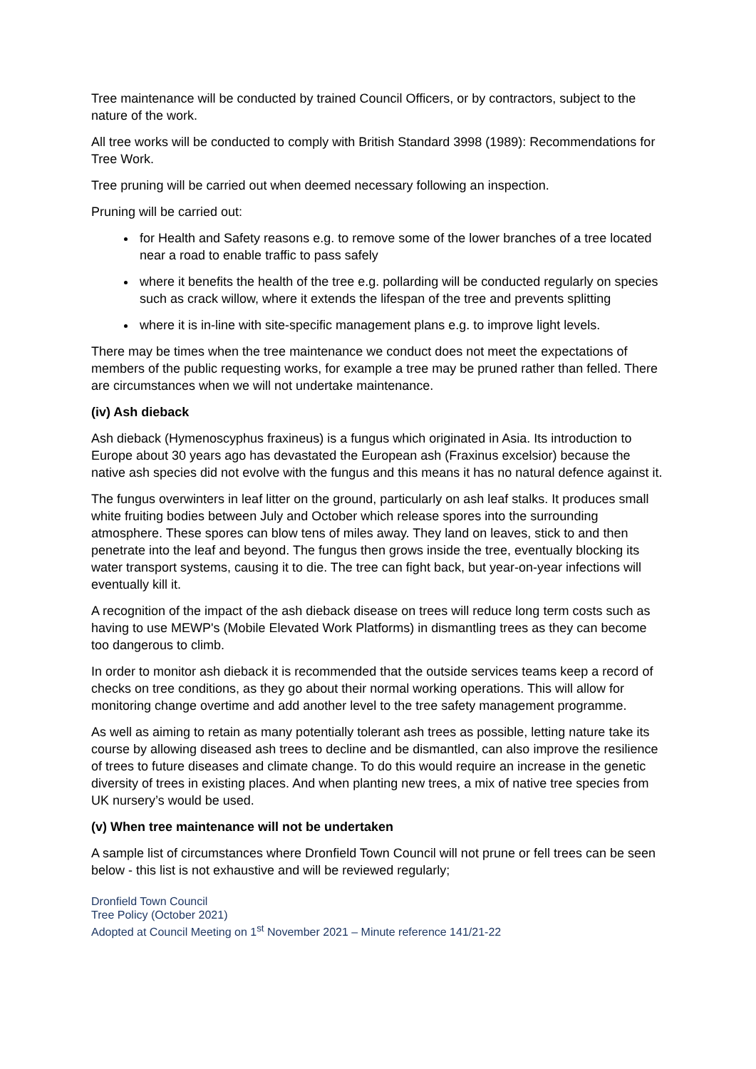Tree maintenance will be conducted by trained Council Officers, or by contractors, subject to the nature of the work.
All tree works will be conducted to comply with British Standard 3998 (1989): Recommendations for Tree Work.
Tree pruning will be carried out when deemed necessary following an inspection.
Pruning will be carried out:
for Health and Safety reasons e.g. to remove some of the lower branches of a tree located near a road to enable traffic to pass safely
where it benefits the health of the tree e.g. pollarding will be conducted regularly on species such as crack willow, where it extends the lifespan of the tree and prevents splitting
where it is in-line with site-specific management plans e.g. to improve light levels.
There may be times when the tree maintenance we conduct does not meet the expectations of members of the public requesting works, for example a tree may be pruned rather than felled. There are circumstances when we will not undertake maintenance.
(iv) Ash dieback
Ash dieback (Hymenoscyphus fraxineus) is a fungus which originated in Asia. Its introduction to Europe about 30 years ago has devastated the European ash (Fraxinus excelsior) because the native ash species did not evolve with the fungus and this means it has no natural defence against it.
The fungus overwinters in leaf litter on the ground, particularly on ash leaf stalks. It produces small white fruiting bodies between July and October which release spores into the surrounding atmosphere. These spores can blow tens of miles away. They land on leaves, stick to and then penetrate into the leaf and beyond. The fungus then grows inside the tree, eventually blocking its water transport systems, causing it to die. The tree can fight back, but year-on-year infections will eventually kill it.
A recognition of the impact of the ash dieback disease on trees will reduce long term costs such as having to use MEWP's (Mobile Elevated Work Platforms) in dismantling trees as they can become too dangerous to climb.
In order to monitor ash dieback it is recommended that the outside services teams keep a record of checks on tree conditions, as they go about their normal working operations. This will allow for monitoring change overtime and add another level to the tree safety management programme.
As well as aiming to retain as many potentially tolerant ash trees as possible, letting nature take its course by allowing diseased ash trees to decline and be dismantled, can also improve the resilience of trees to future diseases and climate change. To do this would require an increase in the genetic diversity of trees in existing places. And when planting new trees, a mix of native tree species from UK nursery’s would be used.
(v) When tree maintenance will not be undertaken
A sample list of circumstances where Dronfield Town Council will not prune or fell trees can be seen below - this list is not exhaustive and will be reviewed regularly;
Dronfield Town Council
Tree Policy (October 2021)
Adopted at Council Meeting on 1<sup>st</sup> November 2021 – Minute reference 141/21-22